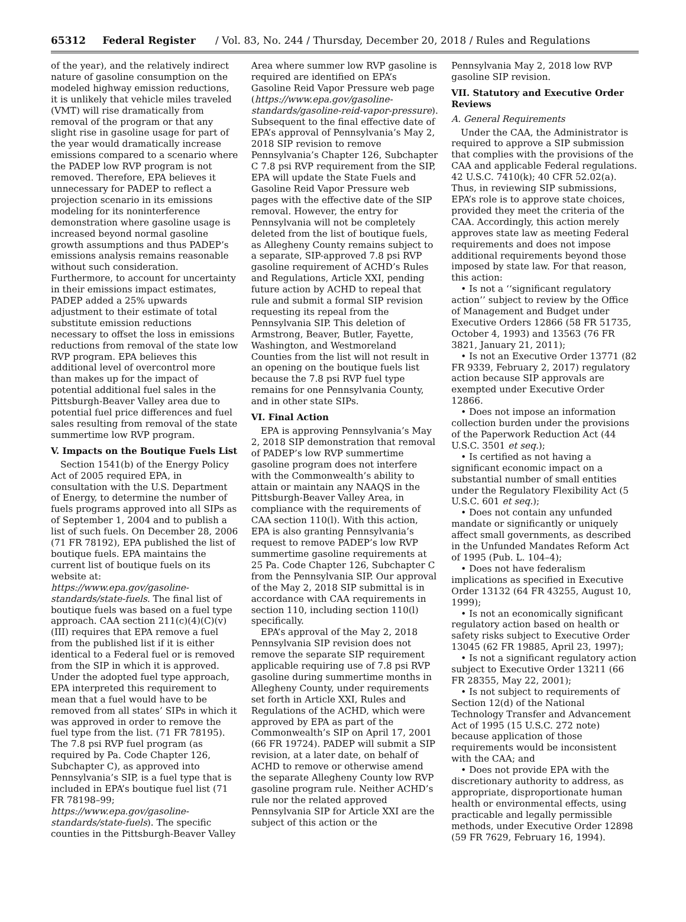65312 Federal Register / Vol. 83, No. 244 / Thursday, December 20, 2018 / Rules and Regulations
of the year), and the relatively indirect nature of gasoline consumption on the modeled highway emission reductions, it is unlikely that vehicle miles traveled (VMT) will rise dramatically from removal of the program or that any slight rise in gasoline usage for part of the year would dramatically increase emissions compared to a scenario where the PADEP low RVP program is not removed. Therefore, EPA believes it unnecessary for PADEP to reflect a projection scenario in its emissions modeling for its noninterference demonstration where gasoline usage is increased beyond normal gasoline growth assumptions and thus PADEP’s emissions analysis remains reasonable without such consideration. Furthermore, to account for uncertainty in their emissions impact estimates, PADEP added a 25% upwards adjustment to their estimate of total substitute emission reductions necessary to offset the loss in emissions reductions from removal of the state low RVP program. EPA believes this additional level of overcontrol more than makes up for the impact of potential additional fuel sales in the Pittsburgh-Beaver Valley area due to potential fuel price differences and fuel sales resulting from removal of the state summertime low RVP program.
V. Impacts on the Boutique Fuels List
Section 1541(b) of the Energy Policy Act of 2005 required EPA, in consultation with the U.S. Department of Energy, to determine the number of fuels programs approved into all SIPs as of September 1, 2004 and to publish a list of such fuels. On December 28, 2006 (71 FR 78192), EPA published the list of boutique fuels. EPA maintains the current list of boutique fuels on its website at: https://www.epa.gov/gasoline-standards/state-fuels. The final list of boutique fuels was based on a fuel type approach. CAA section 211(c)(4)(C)(v)(III) requires that EPA remove a fuel from the published list if it is either identical to a Federal fuel or is removed from the SIP in which it is approved. Under the adopted fuel type approach, EPA interpreted this requirement to mean that a fuel would have to be removed from all states’ SIPs in which it was approved in order to remove the fuel type from the list. (71 FR 78195). The 7.8 psi RVP fuel program (as required by Pa. Code Chapter 126, Subchapter C), as approved into Pennsylvania’s SIP, is a fuel type that is included in EPA’s boutique fuel list (71 FR 78198–99; https://www.epa.gov/gasoline-standards/state-fuels). The specific counties in the Pittsburgh-Beaver Valley
Area where summer low RVP gasoline is required are identified on EPA’s Gasoline Reid Vapor Pressure web page (https://www.epa.gov/gasoline-standards/gasoline-reid-vapor-pressure). Subsequent to the final effective date of EPA’s approval of Pennsylvania’s May 2, 2018 SIP revision to remove Pennsylvania’s Chapter 126, Subchapter C 7.8 psi RVP requirement from the SIP, EPA will update the State Fuels and Gasoline Reid Vapor Pressure web pages with the effective date of the SIP removal. However, the entry for Pennsylvania will not be completely deleted from the list of boutique fuels, as Allegheny County remains subject to a separate, SIP-approved 7.8 psi RVP gasoline requirement of ACHD’s Rules and Regulations, Article XXI, pending future action by ACHD to repeal that rule and submit a formal SIP revision requesting its repeal from the Pennsylvania SIP. This deletion of Armstrong, Beaver, Butler, Fayette, Washington, and Westmoreland Counties from the list will not result in an opening on the boutique fuels list because the 7.8 psi RVP fuel type remains for one Pennsylvania County, and in other state SIPs.
VI. Final Action
EPA is approving Pennsylvania’s May 2, 2018 SIP demonstration that removal of PADEP’s low RVP summertime gasoline program does not interfere with the Commonwealth’s ability to attain or maintain any NAAQS in the Pittsburgh-Beaver Valley Area, in compliance with the requirements of CAA section 110(l). With this action, EPA is also granting Pennsylvania’s request to remove PADEP’s low RVP summertime gasoline requirements at 25 Pa. Code Chapter 126, Subchapter C from the Pennsylvania SIP. Our approval of the May 2, 2018 SIP submittal is in accordance with CAA requirements in section 110, including section 110(l) specifically.
EPA’s approval of the May 2, 2018 Pennsylvania SIP revision does not remove the separate SIP requirement applicable requiring use of 7.8 psi RVP gasoline during summertime months in Allegheny County, under requirements set forth in Article XXI, Rules and Regulations of the ACHD, which were approved by EPA as part of the Commonwealth’s SIP on April 17, 2001 (66 FR 19724). PADEP will submit a SIP revision, at a later date, on behalf of ACHD to remove or otherwise amend the separate Allegheny County low RVP gasoline program rule. Neither ACHD’s rule nor the related approved Pennsylvania SIP for Article XXI are the subject of this action or the
Pennsylvania May 2, 2018 low RVP gasoline SIP revision.
VII. Statutory and Executive Order Reviews
A. General Requirements
Under the CAA, the Administrator is required to approve a SIP submission that complies with the provisions of the CAA and applicable Federal regulations. 42 U.S.C. 7410(k); 40 CFR 52.02(a). Thus, in reviewing SIP submissions, EPA’s role is to approve state choices, provided they meet the criteria of the CAA. Accordingly, this action merely approves state law as meeting Federal requirements and does not impose additional requirements beyond those imposed by state law. For that reason, this action:
• Is not a ‘‘significant regulatory action’’ subject to review by the Office of Management and Budget under Executive Orders 12866 (58 FR 51735, October 4, 1993) and 13563 (76 FR 3821, January 21, 2011);
• Is not an Executive Order 13771 (82 FR 9339, February 2, 2017) regulatory action because SIP approvals are exempted under Executive Order 12866.
• Does not impose an information collection burden under the provisions of the Paperwork Reduction Act (44 U.S.C. 3501 et seq.);
• Is certified as not having a significant economic impact on a substantial number of small entities under the Regulatory Flexibility Act (5 U.S.C. 601 et seq.);
• Does not contain any unfunded mandate or significantly or uniquely affect small governments, as described in the Unfunded Mandates Reform Act of 1995 (Pub. L. 104–4);
• Does not have federalism implications as specified in Executive Order 13132 (64 FR 43255, August 10, 1999);
• Is not an economically significant regulatory action based on health or safety risks subject to Executive Order 13045 (62 FR 19885, April 23, 1997);
• Is not a significant regulatory action subject to Executive Order 13211 (66 FR 28355, May 22, 2001);
• Is not subject to requirements of Section 12(d) of the National Technology Transfer and Advancement Act of 1995 (15 U.S.C. 272 note) because application of those requirements would be inconsistent with the CAA; and
• Does not provide EPA with the discretionary authority to address, as appropriate, disproportionate human health or environmental effects, using practicable and legally permissible methods, under Executive Order 12898 (59 FR 7629, February 16, 1994).